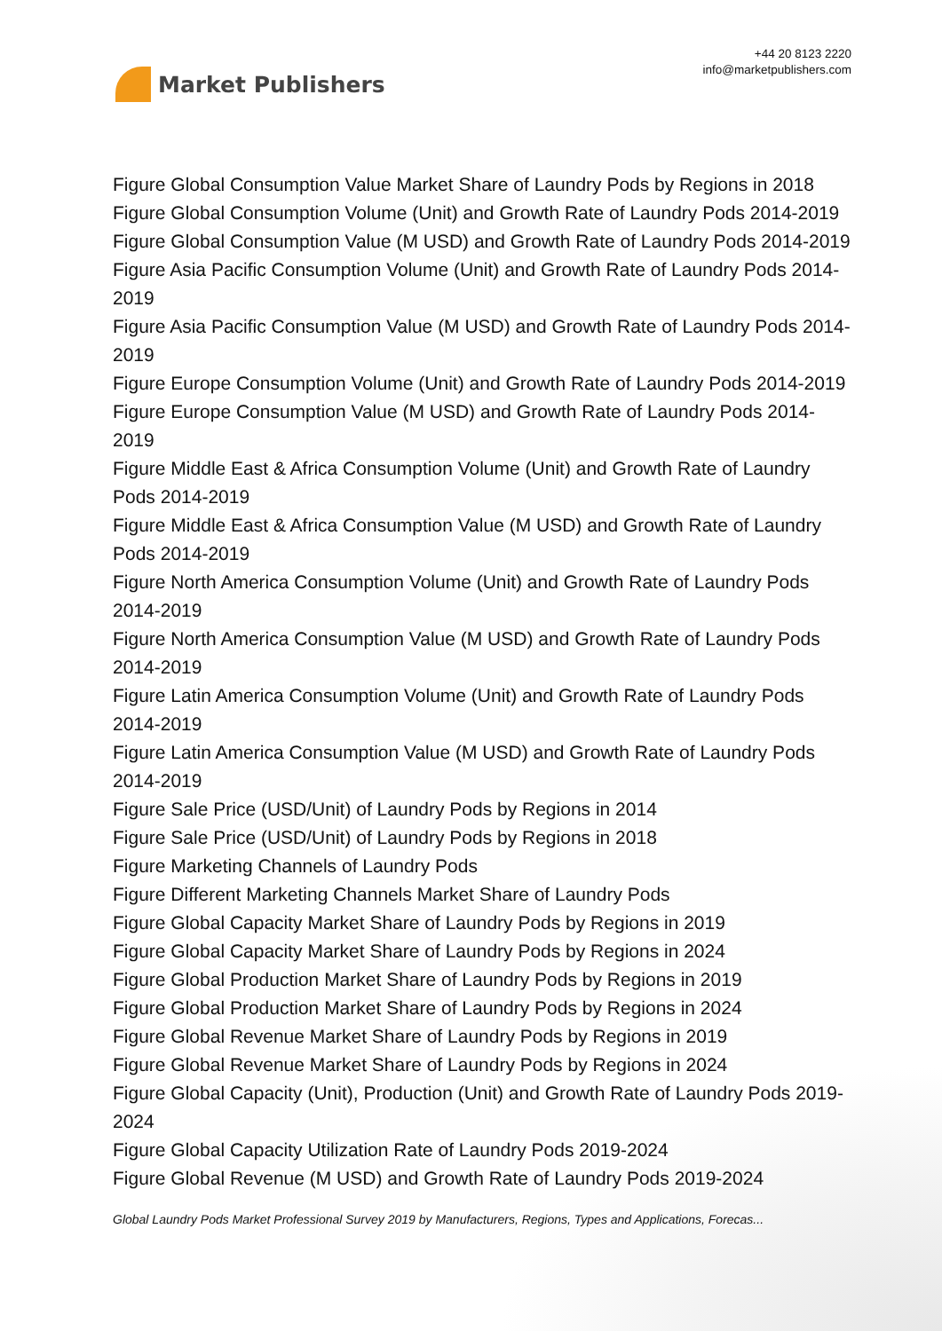Market Publishers
+44 20 8123 2220
info@marketpublishers.com
Figure Global Consumption Value Market Share of Laundry Pods by Regions in 2018
Figure Global Consumption Volume (Unit) and Growth Rate of Laundry Pods 2014-2019
Figure Global Consumption Value (M USD) and Growth Rate of Laundry Pods 2014-2019
Figure Asia Pacific Consumption Volume (Unit) and Growth Rate of Laundry Pods 2014-2019
Figure Asia Pacific Consumption Value (M USD) and Growth Rate of Laundry Pods 2014-2019
Figure Europe Consumption Volume (Unit) and Growth Rate of Laundry Pods 2014-2019
Figure Europe Consumption Value (M USD) and Growth Rate of Laundry Pods 2014-2019
Figure Middle East & Africa Consumption Volume (Unit) and Growth Rate of Laundry Pods 2014-2019
Figure Middle East & Africa Consumption Value (M USD) and Growth Rate of Laundry Pods 2014-2019
Figure North America Consumption Volume (Unit) and Growth Rate of Laundry Pods 2014-2019
Figure North America Consumption Value (M USD) and Growth Rate of Laundry Pods 2014-2019
Figure Latin America Consumption Volume (Unit) and Growth Rate of Laundry Pods 2014-2019
Figure Latin America Consumption Value (M USD) and Growth Rate of Laundry Pods 2014-2019
Figure Sale Price (USD/Unit) of Laundry Pods by Regions in 2014
Figure Sale Price (USD/Unit) of Laundry Pods by Regions in 2018
Figure Marketing Channels of Laundry Pods
Figure Different Marketing Channels Market Share of Laundry Pods
Figure Global Capacity Market Share of Laundry Pods by Regions in 2019
Figure Global Capacity Market Share of Laundry Pods by Regions in 2024
Figure Global Production Market Share of Laundry Pods by Regions in 2019
Figure Global Production Market Share of Laundry Pods by Regions in 2024
Figure Global Revenue Market Share of Laundry Pods by Regions in 2019
Figure Global Revenue Market Share of Laundry Pods by Regions in 2024
Figure Global Capacity (Unit), Production (Unit) and Growth Rate of Laundry Pods 2019-2024
Figure Global Capacity Utilization Rate of Laundry Pods 2019-2024
Figure Global Revenue (M USD) and Growth Rate of Laundry Pods 2019-2024
Global Laundry Pods Market Professional Survey 2019 by Manufacturers, Regions, Types and Applications, Forecas...